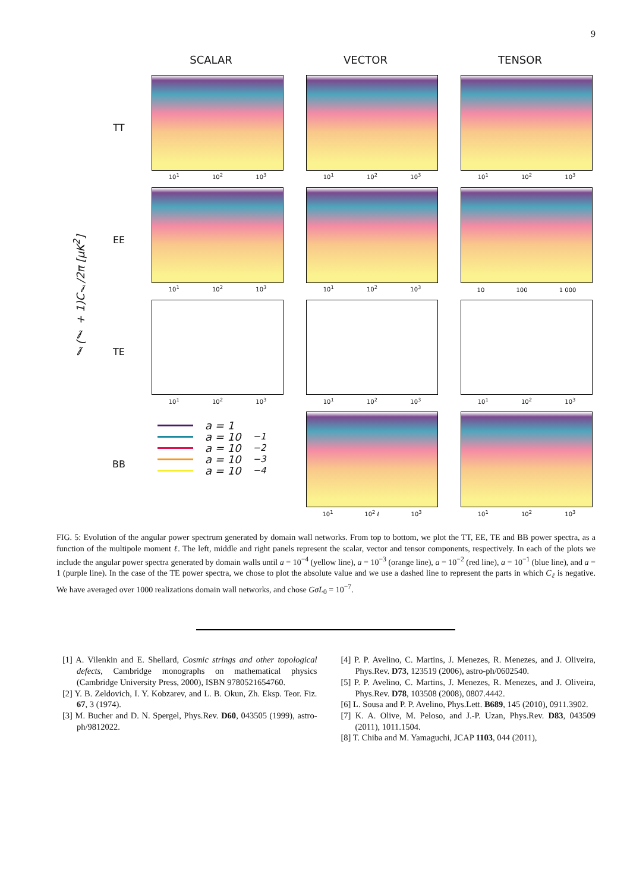9
SCALAR
VECTOR
TENSOR
ℓ(ℓ + 1)C<sub>ℓ</sub>/2π [μK<sup>2</sup>]
TT
10<sup>1</sup> 10<sup>2</sup> 10<sup>3</sup>
10<sup>1</sup> 10<sup>2</sup> 10<sup>3</sup>
10<sup>1</sup> 10<sup>2</sup> 10<sup>3</sup>
EE
10<sup>1</sup> 10<sup>2</sup> 10<sup>3</sup>
10<sup>1</sup> 10<sup>2</sup> 10<sup>3</sup>
10 100 1 000
TE
10<sup>1</sup> 10<sup>2</sup> 10<sup>3</sup>
10<sup>1</sup> 10<sup>2</sup> 10<sup>3</sup>
10<sup>1</sup> 10<sup>2</sup> 10<sup>3</sup>
BB
a = 1
a = 10<sup>−1</sup>
a = 10<sup>−2</sup>
a = 10<sup>−3</sup>
a = 10<sup>−4</sup>
10<sup>1</sup> 10<sup>2</sup> ℓ 10<sup>3</sup>
10<sup>1</sup> 10<sup>2</sup> 10<sup>3</sup>
FIG. 5: Evolution of the angular power spectrum generated by domain wall networks. From top to bottom, we plot the TT, EE, TE and BB power spectra, as a function of the multipole moment ℓ. The left, middle and right panels represent the scalar, vector and tensor components, respectively. In each of the plots we include the angular power spectra generated by domain walls until a = 10<sup>−4</sup> (yellow line), a = 10<sup>−3</sup> (orange line), a = 10<sup>−2</sup> (red line), a = 10<sup>−1</sup> (blue line), and a = 1 (purple line). In the case of the TE power spectra, we chose to plot the absolute value and we use a dashed line to represent the parts in which C<sub>ℓ</sub> is negative. We have averaged over 1000 realizations domain wall networks, and chose GσL<sub>0</sub> = 10<sup>−7</sup>.
[1] A. Vilenkin and E. Shellard, Cosmic strings and other topological defects, Cambridge monographs on mathematical physics (Cambridge University Press, 2000), ISBN 9780521654760.
[2] Y. B. Zeldovich, I. Y. Kobzarev, and L. B. Okun, Zh. Eksp. Teor. Fiz. 67, 3 (1974).
[3] M. Bucher and D. N. Spergel, Phys.Rev. D60, 043505 (1999), astro-ph/9812022.
[4] P. P. Avelino, C. Martins, J. Menezes, R. Menezes, and J. Oliveira, Phys.Rev. D73, 123519 (2006), astro-ph/0602540.
[5] P. P. Avelino, C. Martins, J. Menezes, R. Menezes, and J. Oliveira, Phys.Rev. D78, 103508 (2008), 0807.4442.
[6] L. Sousa and P. P. Avelino, Phys.Lett. B689, 145 (2010), 0911.3902.
[7] K. A. Olive, M. Peloso, and J.-P. Uzan, Phys.Rev. D83, 043509 (2011), 1011.1504.
[8] T. Chiba and M. Yamaguchi, JCAP 1103, 044 (2011),